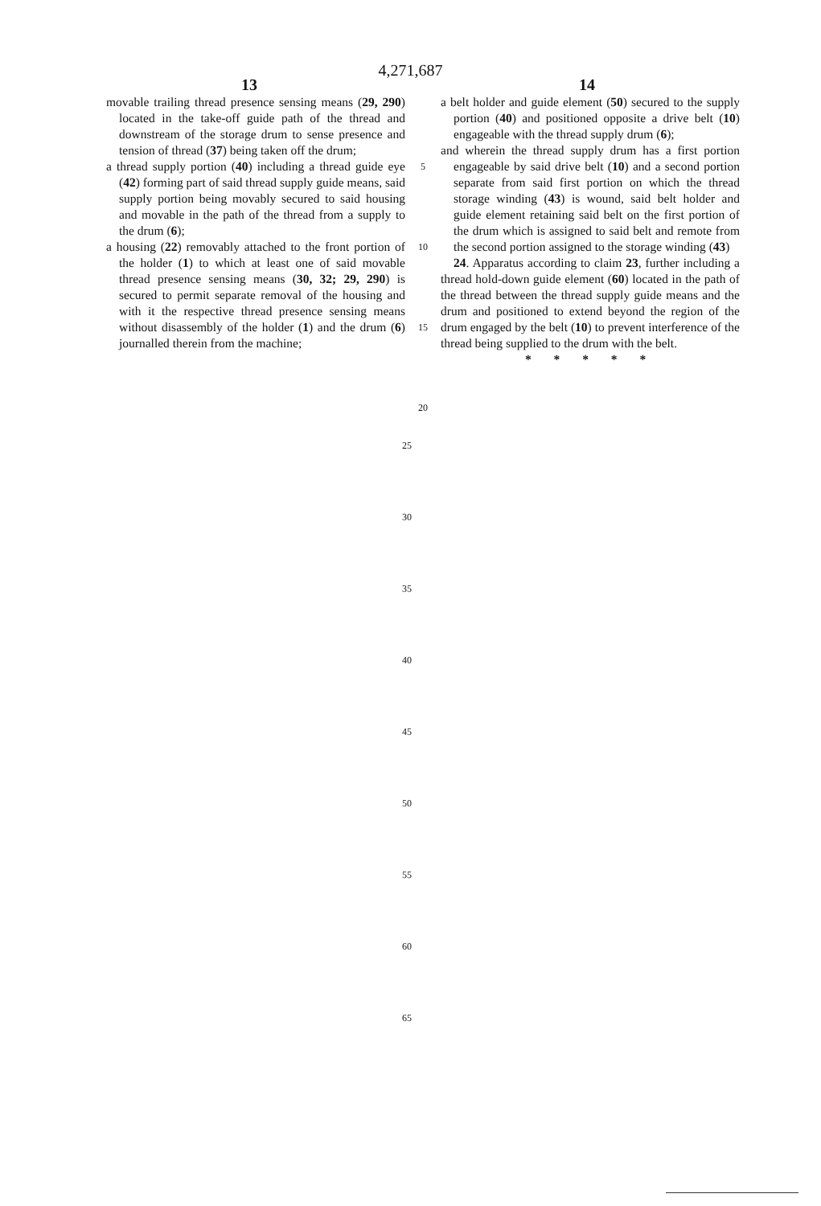4,271,687
13 14
movable trailing thread presence sensing means (29, 290) located in the take-off guide path of the thread and downstream of the storage drum to sense presence and tension of thread (37) being taken off the drum;
a thread supply portion (40) including a thread guide eye (42) forming part of said thread supply guide means, said supply portion being movably secured to said housing and movable in the path of the thread from a supply to the drum (6);
a housing (22) removably attached to the front portion of the holder (1) to which at least one of said movable thread presence sensing means (30, 32; 29, 290) is secured to permit separate removal of the housing and with it the respective thread presence sensing means without disassembly of the holder (1) and the drum (6) journalled therein from the machine;
5
10
15
20
a belt holder and guide element (50) secured to the supply portion (40) and positioned opposite a drive belt (10) engageable with the thread supply drum (6);
and wherein the thread supply drum has a first portion engageable by said drive belt (10) and a second portion separate from said first portion on which the thread storage winding (43) is wound, said belt holder and guide element retaining said belt on the first portion of the drum which is assigned to said belt and remote from the second portion assigned to the storage winding (43)
24. Apparatus according to claim 23, further including a thread hold-down guide element (60) located in the path of the thread between the thread supply guide means and the drum and positioned to extend beyond the region of the drum engaged by the belt (10) to prevent interference of the thread being supplied to the drum with the belt.
* * * * *
25
30
35
40
45
50
55
60
65